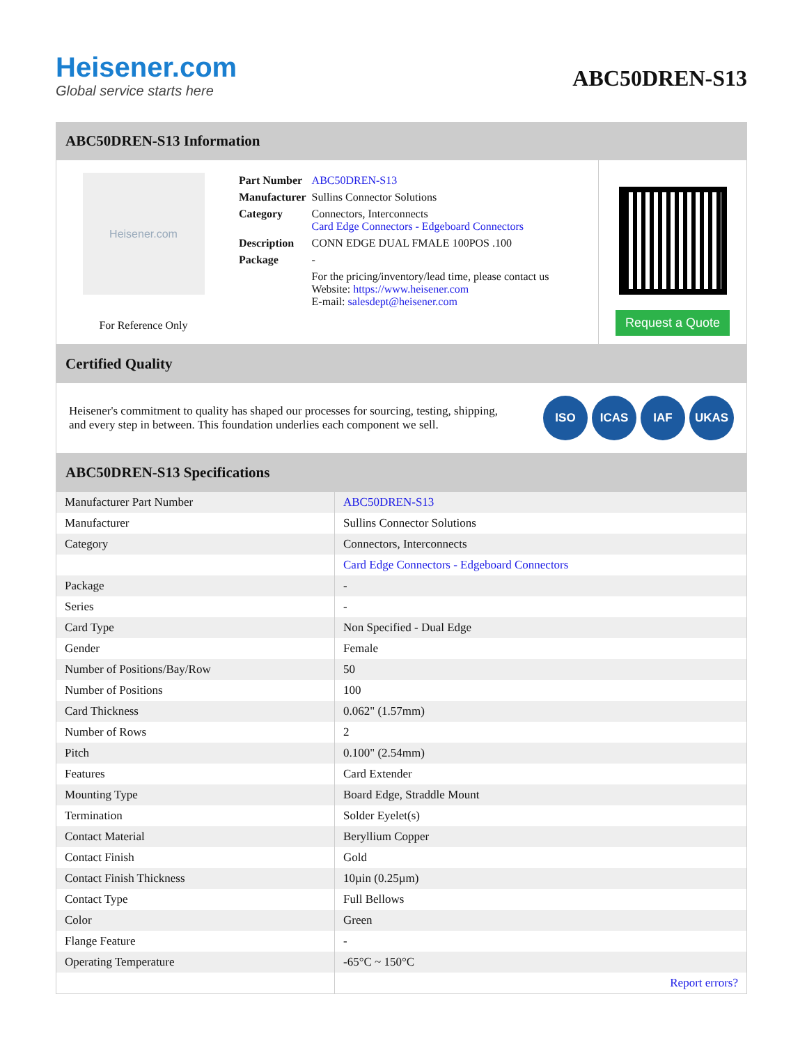Heisener.com
Global service starts here
ABC50DREN-S13
ABC50DREN-S13 Information
Heisener.com
For Reference Only
| Part Number | ABC50DREN-S13 |
| Manufacturer | Sullins Connector Solutions |
| Category | Connectors, Interconnects Card Edge Connectors - Edgeboard Connectors |
| Description | CONN EDGE DUAL FMALE 100POS .100 |
| Package | - |
| | For the pricing/inventory/lead time, please contact us Website: https://www.heisener.com E-mail: salesdept@heisener.com |
Request a Quote
Certified Quality
Heisener's commitment to quality has shaped our processes for sourcing, testing, shipping, and every step in between. This foundation underlies each component we sell.
ISO ICAS IAF UKAS
ABC50DREN-S13 Specifications
| Manufacturer Part Number | ABC50DREN-S13 |
| Manufacturer | Sullins Connector Solutions |
| Category | Connectors, Interconnects |
| | Card Edge Connectors - Edgeboard Connectors |
| Package | - |
| Series | - |
| Card Type | Non Specified - Dual Edge |
| Gender | Female |
| Number of Positions/Bay/Row | 50 |
| Number of Positions | 100 |
| Card Thickness | 0.062" (1.57mm) |
| Number of Rows | 2 |
| Pitch | 0.100" (2.54mm) |
| Features | Card Extender |
| Mounting Type | Board Edge, Straddle Mount |
| Termination | Solder Eyelet(s) |
| Contact Material | Beryllium Copper |
| Contact Finish | Gold |
| Contact Finish Thickness | 10µin (0.25µm) |
| Contact Type | Full Bellows |
| Color | Green |
| Flange Feature | - |
| Operating Temperature | -65°C ~ 150°C |
| | Report errors? |